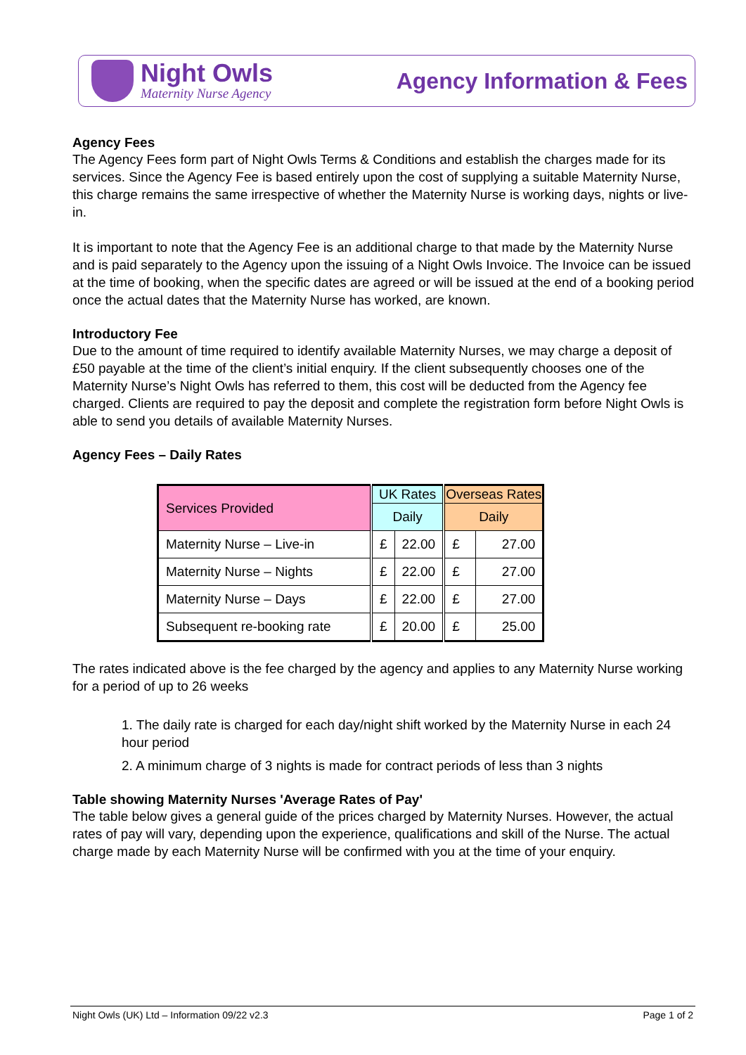Night Owls
Maternity Nurse Agency
Agency Information & Fees
Agency Fees
The Agency Fees form part of Night Owls Terms & Conditions and establish the charges made for its services. Since the Agency Fee is based entirely upon the cost of supplying a suitable Maternity Nurse, this charge remains the same irrespective of whether the Maternity Nurse is working days, nights or live-in.
It is important to note that the Agency Fee is an additional charge to that made by the Maternity Nurse and is paid separately to the Agency upon the issuing of a Night Owls Invoice. The Invoice can be issued at the time of booking, when the specific dates are agreed or will be issued at the end of a booking period once the actual dates that the Maternity Nurse has worked, are known.
Introductory Fee
Due to the amount of time required to identify available Maternity Nurses, we may charge a deposit of £50 payable at the time of the client’s initial enquiry. If the client subsequently chooses one of the Maternity Nurse’s Night Owls has referred to them, this cost will be deducted from the Agency fee charged. Clients are required to pay the deposit and complete the registration form before Night Owls is able to send you details of available Maternity Nurses.
Agency Fees – Daily Rates
| Services Provided | UK Rates | | Overseas Rates | |
| | Daily | | Daily | |
| Maternity Nurse – Live-in | £ | 22.00 | £ | 27.00 |
| Maternity Nurse – Nights | £ | 22.00 | £ | 27.00 |
| Maternity Nurse – Days | £ | 22.00 | £ | 27.00 |
| Subsequent re-booking rate | £ | 20.00 | £ | 25.00 |
The rates indicated above is the fee charged by the agency and applies to any Maternity Nurse working for a period of up to 26 weeks
1. The daily rate is charged for each day/night shift worked by the Maternity Nurse in each 24 hour period
2. A minimum charge of 3 nights is made for contract periods of less than 3 nights
Table showing Maternity Nurses 'Average Rates of Pay'
The table below gives a general guide of the prices charged by Maternity Nurses. However, the actual rates of pay will vary, depending upon the experience, qualifications and skill of the Nurse. The actual charge made by each Maternity Nurse will be confirmed with you at the time of your enquiry.
Night Owls (UK) Ltd – Information 09/22 v2.3 Page 1 of 2